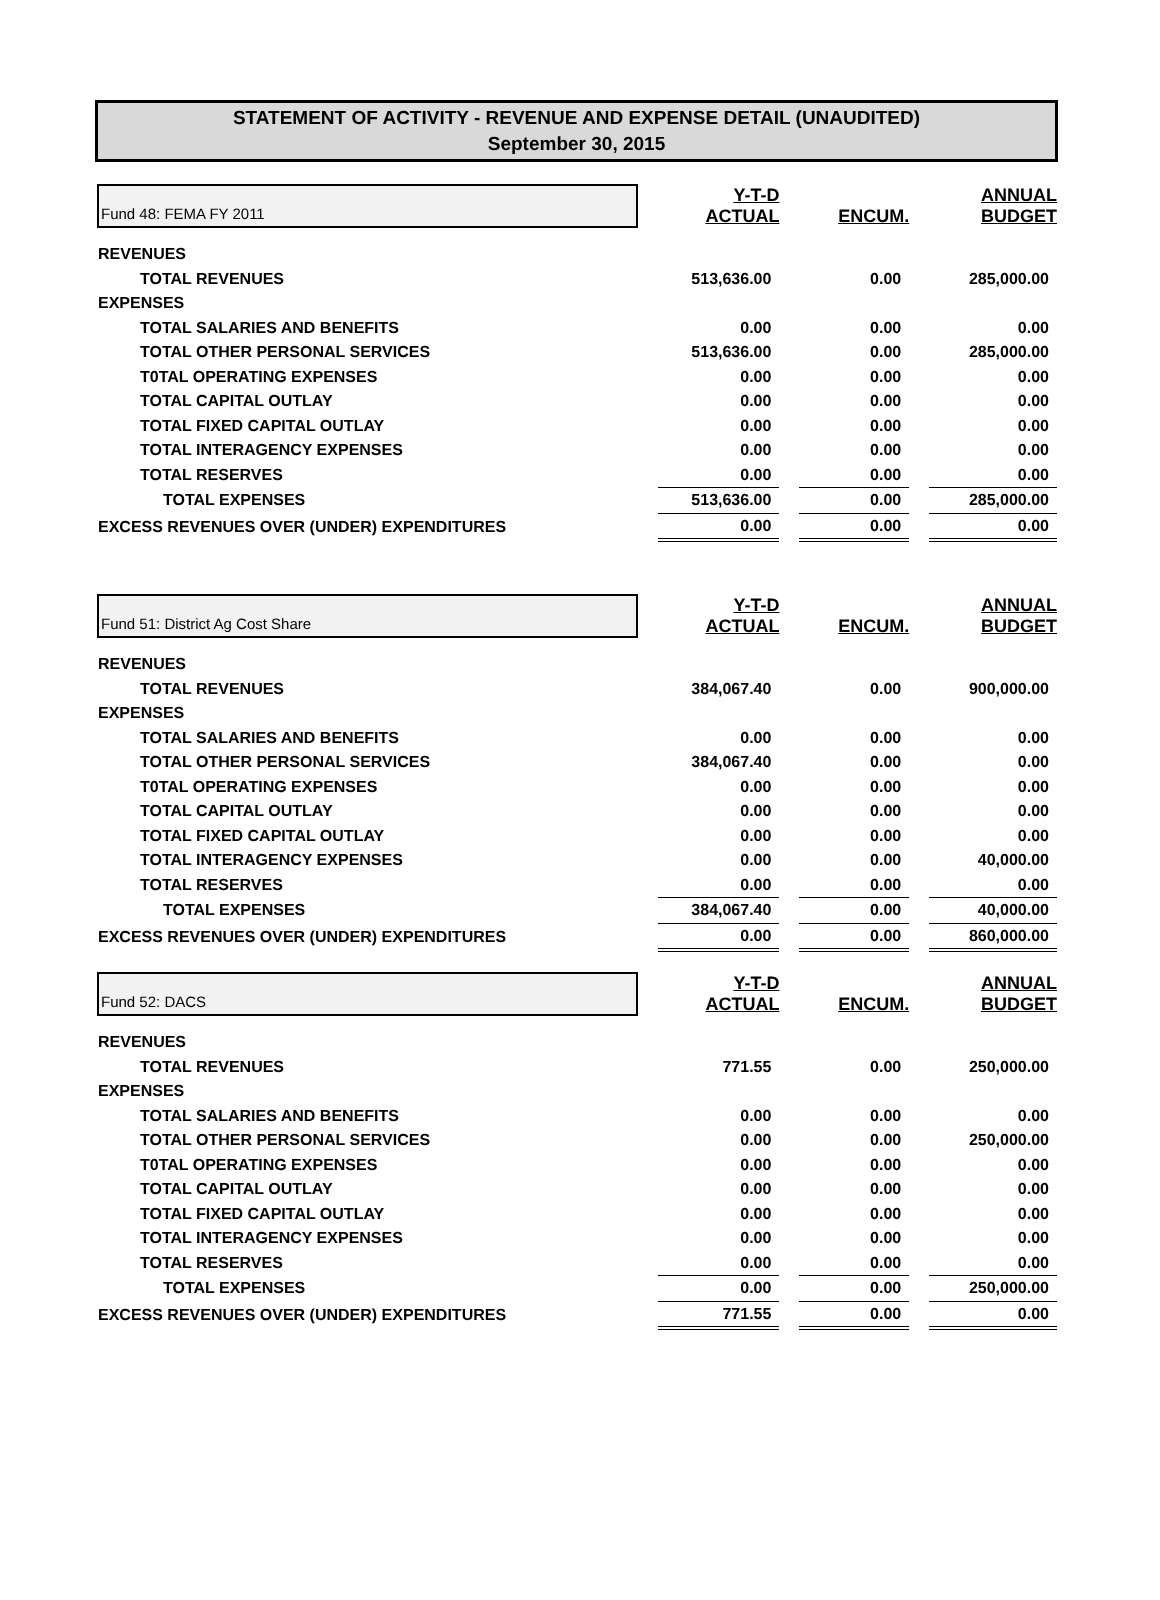STATEMENT OF ACTIVITY - REVENUE AND EXPENSE DETAIL (UNAUDITED)
September 30, 2015
| Fund 48: FEMA FY 2011 | | Y-T-D ACTUAL | | ENCUM. | | ANNUAL BUDGET |
| REVENUES | | | | | | |
| TOTAL REVENUES | | 513,636.00 | | 0.00 | | 285,000.00 |
| EXPENSES | | | | | | |
| TOTAL SALARIES AND BENEFITS | | 0.00 | | 0.00 | | 0.00 |
| TOTAL OTHER PERSONAL SERVICES | | 513,636.00 | | 0.00 | | 285,000.00 |
| T0TAL OPERATING EXPENSES | | 0.00 | | 0.00 | | 0.00 |
| TOTAL CAPITAL OUTLAY | | 0.00 | | 0.00 | | 0.00 |
| TOTAL FIXED CAPITAL OUTLAY | | 0.00 | | 0.00 | | 0.00 |
| TOTAL INTERAGENCY EXPENSES | | 0.00 | | 0.00 | | 0.00 |
| TOTAL RESERVES | | 0.00 | | 0.00 | | 0.00 |
| TOTAL EXPENSES | | 513,636.00 | | 0.00 | | 285,000.00 |
| EXCESS REVENUES OVER (UNDER) EXPENDITURES | | 0.00 | | 0.00 | | 0.00 |
| Fund 51: District Ag Cost Share | | Y-T-D ACTUAL | | ENCUM. | | ANNUAL BUDGET |
| REVENUES | | | | | | |
| TOTAL REVENUES | | 384,067.40 | | 0.00 | | 900,000.00 |
| EXPENSES | | | | | | |
| TOTAL SALARIES AND BENEFITS | | 0.00 | | 0.00 | | 0.00 |
| TOTAL OTHER PERSONAL SERVICES | | 384,067.40 | | 0.00 | | 0.00 |
| T0TAL OPERATING EXPENSES | | 0.00 | | 0.00 | | 0.00 |
| TOTAL CAPITAL OUTLAY | | 0.00 | | 0.00 | | 0.00 |
| TOTAL FIXED CAPITAL OUTLAY | | 0.00 | | 0.00 | | 0.00 |
| TOTAL INTERAGENCY EXPENSES | | 0.00 | | 0.00 | | 40,000.00 |
| TOTAL RESERVES | | 0.00 | | 0.00 | | 0.00 |
| TOTAL EXPENSES | | 384,067.40 | | 0.00 | | 40,000.00 |
| EXCESS REVENUES OVER (UNDER) EXPENDITURES | | 0.00 | | 0.00 | | 860,000.00 |
| Fund 52: DACS | | Y-T-D ACTUAL | | ENCUM. | | ANNUAL BUDGET |
| REVENUES | | | | | | |
| TOTAL REVENUES | | 771.55 | | 0.00 | | 250,000.00 |
| EXPENSES | | | | | | |
| TOTAL SALARIES AND BENEFITS | | 0.00 | | 0.00 | | 0.00 |
| TOTAL OTHER PERSONAL SERVICES | | 0.00 | | 0.00 | | 250,000.00 |
| T0TAL OPERATING EXPENSES | | 0.00 | | 0.00 | | 0.00 |
| TOTAL CAPITAL OUTLAY | | 0.00 | | 0.00 | | 0.00 |
| TOTAL FIXED CAPITAL OUTLAY | | 0.00 | | 0.00 | | 0.00 |
| TOTAL INTERAGENCY EXPENSES | | 0.00 | | 0.00 | | 0.00 |
| TOTAL RESERVES | | 0.00 | | 0.00 | | 0.00 |
| TOTAL EXPENSES | | 0.00 | | 0.00 | | 250,000.00 |
| EXCESS REVENUES OVER (UNDER) EXPENDITURES | | 771.55 | | 0.00 | | 0.00 |